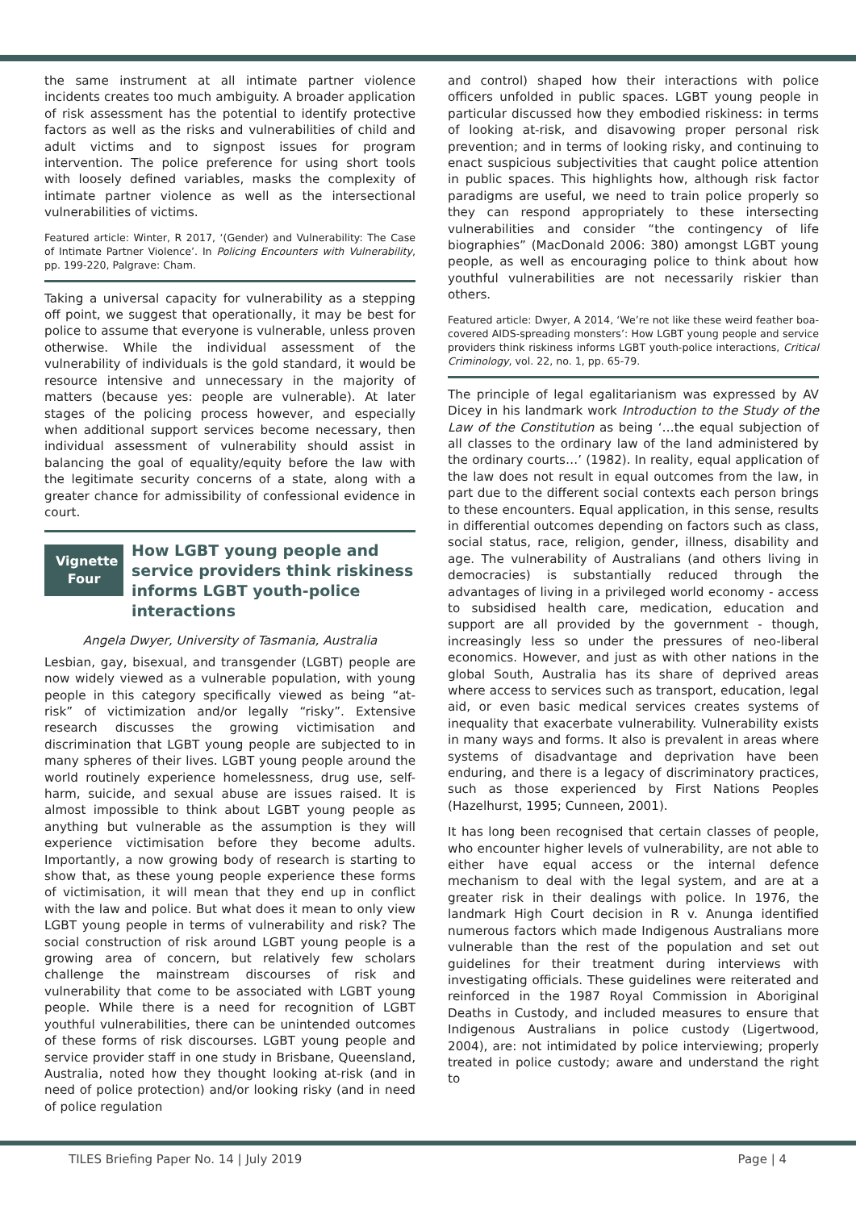the same instrument at all intimate partner violence incidents creates too much ambiguity. A broader application of risk assessment has the potential to identify protective factors as well as the risks and vulnerabilities of child and adult victims and to signpost issues for program intervention. The police preference for using short tools with loosely defined variables, masks the complexity of intimate partner violence as well as the intersectional vulnerabilities of victims.
Featured article: Winter, R 2017, ‘(Gender) and Vulnerability: The Case of Intimate Partner Violence’. In Policing Encounters with Vulnerability, pp. 199-220, Palgrave: Cham.
Taking a universal capacity for vulnerability as a stepping off point, we suggest that operationally, it may be best for police to assume that everyone is vulnerable, unless proven otherwise. While the individual assessment of the vulnerability of individuals is the gold standard, it would be resource intensive and unnecessary in the majority of matters (because yes: people are vulnerable). At later stages of the policing process however, and especially when additional support services become necessary, then individual assessment of vulnerability should assist in balancing the goal of equality/equity before the law with the legitimate security concerns of a state, along with a greater chance for admissibility of confessional evidence in court.
Vignette Four
How LGBT young people and service providers think riskiness informs LGBT youth-police interactions
Angela Dwyer, University of Tasmania, Australia
Lesbian, gay, bisexual, and transgender (LGBT) people are now widely viewed as a vulnerable population, with young people in this category specifically viewed as being “at-risk” of victimization and/or legally “risky”. Extensive research discusses the growing victimisation and discrimination that LGBT young people are subjected to in many spheres of their lives. LGBT young people around the world routinely experience homelessness, drug use, self-harm, suicide, and sexual abuse are issues raised. It is almost impossible to think about LGBT young people as anything but vulnerable as the assumption is they will experience victimisation before they become adults. Importantly, a now growing body of research is starting to show that, as these young people experience these forms of victimisation, it will mean that they end up in conflict with the law and police. But what does it mean to only view LGBT young people in terms of vulnerability and risk? The social construction of risk around LGBT young people is a growing area of concern, but relatively few scholars challenge the mainstream discourses of risk and vulnerability that come to be associated with LGBT young people. While there is a need for recognition of LGBT youthful vulnerabilities, there can be unintended outcomes of these forms of risk discourses. LGBT young people and service provider staff in one study in Brisbane, Queensland, Australia, noted how they thought looking at-risk (and in need of police protection) and/or looking risky (and in need of police regulation
and control) shaped how their interactions with police officers unfolded in public spaces. LGBT young people in particular discussed how they embodied riskiness: in terms of looking at-risk, and disavowing proper personal risk prevention; and in terms of looking risky, and continuing to enact suspicious subjectivities that caught police attention in public spaces. This highlights how, although risk factor paradigms are useful, we need to train police properly so they can respond appropriately to these intersecting vulnerabilities and consider “the contingency of life biographies” (MacDonald 2006: 380) amongst LGBT young people, as well as encouraging police to think about how youthful vulnerabilities are not necessarily riskier than others.
Featured article: Dwyer, A 2014, ‘We’re not like these weird feather boa-covered AIDS-spreading monsters’: How LGBT young people and service providers think riskiness informs LGBT youth-police interactions, Critical Criminology, vol. 22, no. 1, pp. 65-79.
The principle of legal egalitarianism was expressed by AV Dicey in his landmark work Introduction to the Study of the Law of the Constitution as being ‘…the equal subjection of all classes to the ordinary law of the land administered by the ordinary courts…’ (1982). In reality, equal application of the law does not result in equal outcomes from the law, in part due to the different social contexts each person brings to these encounters. Equal application, in this sense, results in differential outcomes depending on factors such as class, social status, race, religion, gender, illness, disability and age. The vulnerability of Australians (and others living in democracies) is substantially reduced through the advantages of living in a privileged world economy - access to subsidised health care, medication, education and support are all provided by the government - though, increasingly less so under the pressures of neo-liberal economics. However, and just as with other nations in the global South, Australia has its share of deprived areas where access to services such as transport, education, legal aid, or even basic medical services creates systems of inequality that exacerbate vulnerability. Vulnerability exists in many ways and forms. It also is prevalent in areas where systems of disadvantage and deprivation have been enduring, and there is a legacy of discriminatory practices, such as those experienced by First Nations Peoples (Hazelhurst, 1995; Cunneen, 2001).
It has long been recognised that certain classes of people, who encounter higher levels of vulnerability, are not able to either have equal access or the internal defence mechanism to deal with the legal system, and are at a greater risk in their dealings with police. In 1976, the landmark High Court decision in R v. Anunga identified numerous factors which made Indigenous Australians more vulnerable than the rest of the population and set out guidelines for their treatment during interviews with investigating officials. These guidelines were reiterated and reinforced in the 1987 Royal Commission in Aboriginal Deaths in Custody, and included measures to ensure that Indigenous Australians in police custody (Ligertwood, 2004), are: not intimidated by police interviewing; properly treated in police custody; aware and understand the right to
TILES Briefing Paper No. 14 | July 2019 Page | 4